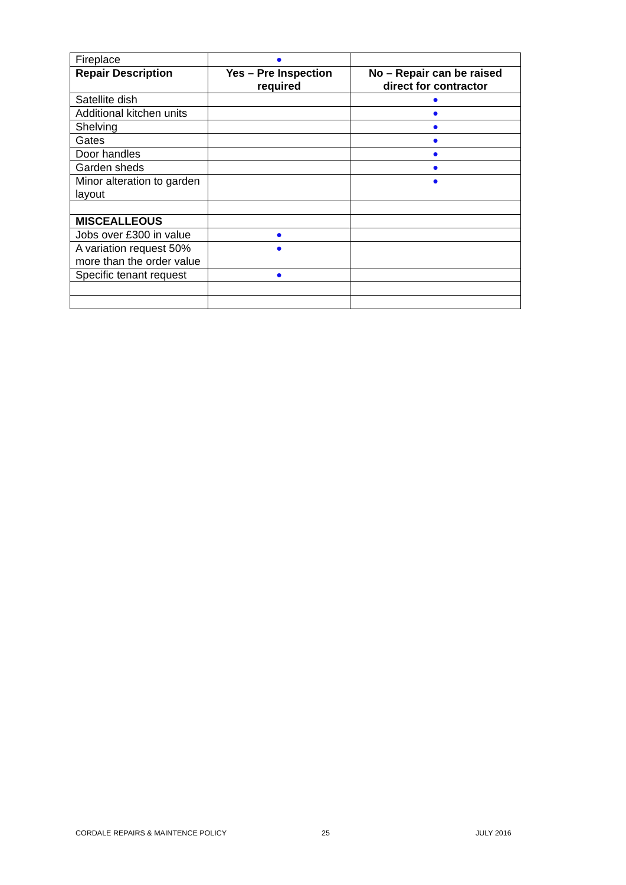| Fireplace | ● | |
| Repair Description | Yes – Pre Inspection required | No – Repair can be raised direct for contractor |
| Satellite dish | | ● |
| Additional kitchen units | | ● |
| Shelving | | ● |
| Gates | | ● |
| Door handles | | ● |
| Garden sheds | | ● |
| Minor alteration to garden layout | | ● |
| MISCEALLEOUS | | |
| Jobs over £300 in value | ● | |
| A variation request 50% more than the order value | ● | |
| Specific tenant request | ● | |
CORDALE REPAIRS & MAINTENCE POLICY
25 JULY 2016